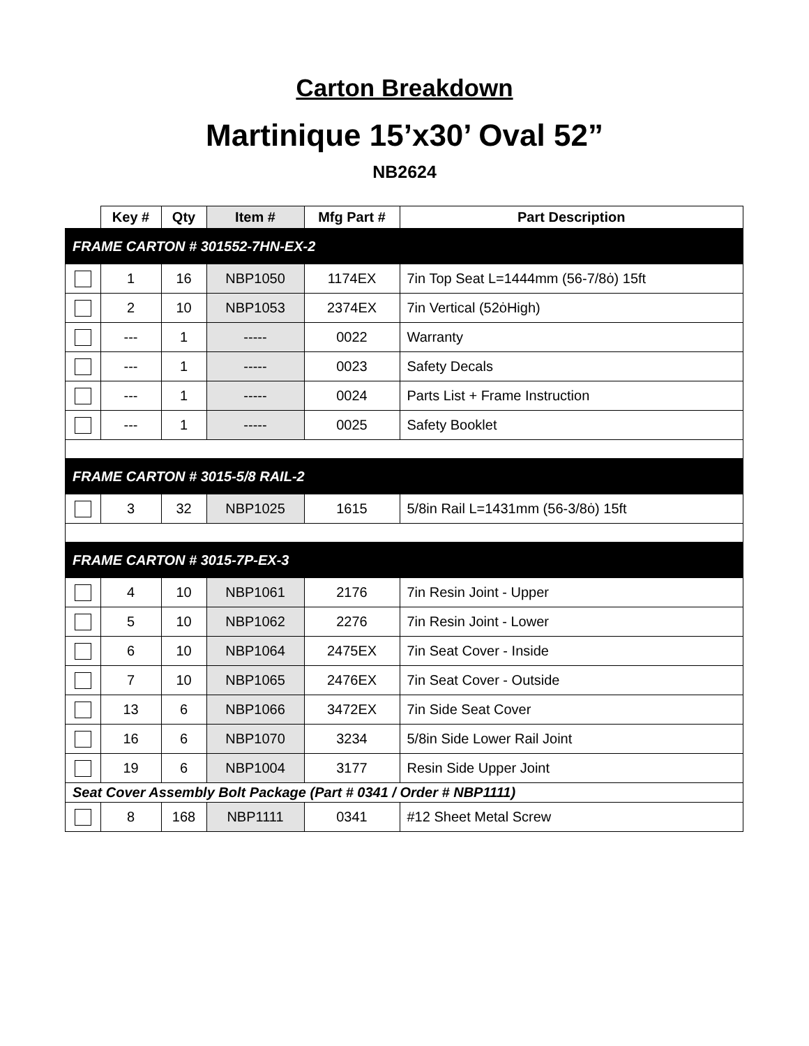Carton Breakdown
Martinique 15’x30’ Oval 52”
NB2624
| | Key # | Qty | Item # | Mfg Part # | Part Description |
| --- | --- | --- | --- | --- | --- |
| FRAME CARTON # 301552-7HN-EX-2 | | | | | |
| | 1 | 16 | NBP1050 | 1174EX | 7in Top Seat L=1444mm (56-7/8ȯ) 15ft |
| | 2 | 10 | NBP1053 | 2374EX | 7in Vertical (52ȯHigh) |
| | --- | 1 | ----- | 0022 | Warranty |
| | --- | 1 | ----- | 0023 | Safety Decals |
| | --- | 1 | ----- | 0024 | Parts List + Frame Instruction |
| | --- | 1 | ----- | 0025 | Safety Booklet |
| FRAME CARTON # 3015-5/8 RAIL-2 | | | | | |
| | 3 | 32 | NBP1025 | 1615 | 5/8in Rail L=1431mm (56-3/8ȯ) 15ft |
| FRAME CARTON # 3015-7P-EX-3 | | | | | |
| | 4 | 10 | NBP1061 | 2176 | 7in Resin Joint - Upper |
| | 5 | 10 | NBP1062 | 2276 | 7in Resin Joint - Lower |
| | 6 | 10 | NBP1064 | 2475EX | 7in Seat Cover - Inside |
| | 7 | 10 | NBP1065 | 2476EX | 7in Seat Cover - Outside |
| | 13 | 6 | NBP1066 | 3472EX | 7in Side Seat Cover |
| | 16 | 6 | NBP1070 | 3234 | 5/8in Side Lower Rail Joint |
| | 19 | 6 | NBP1004 | 3177 | Resin Side Upper Joint |
| Seat Cover Assembly Bolt Package (Part # 0341 / Order # NBP1111) | | | | | |
| | 8 | 168 | NBP1111 | 0341 | #12 Sheet Metal Screw |